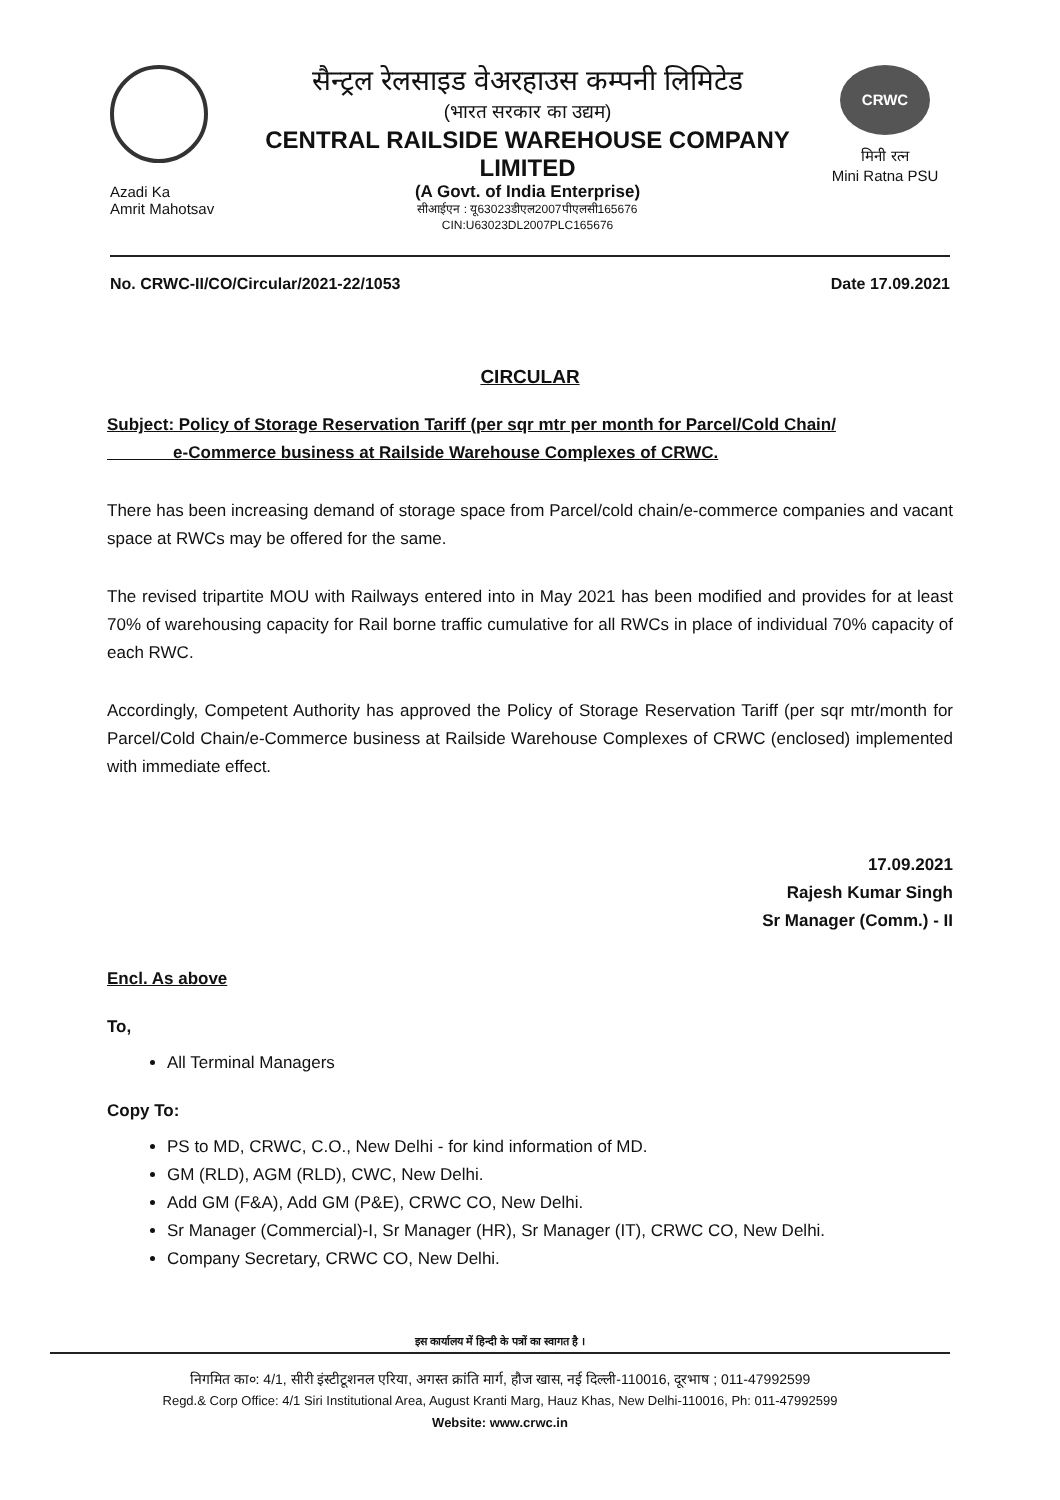Azadi Ka
Amrit Mahotsav
सैन्ट्रल रेलसाइड वेअरहाउस कम्पनी लिमिटेड
(भारत सरकार का उद्यम)
CENTRAL RAILSIDE WAREHOUSE COMPANY LIMITED
(A Govt. of India Enterprise)
सीआईएन : यू63023डीएल2007पीएलसी165676
CIN:U63023DL2007PLC165676
CRWC
मिनी रत्न
Mini Ratna PSU
No. CRWC-II/CO/Circular/2021-22/1053 Date 17.09.2021
CIRCULAR
Subject: Policy of Storage Reservation Tariff (per sqr mtr per month for Parcel/Cold Chain/
e-Commerce business at Railside Warehouse Complexes of CRWC.
There has been increasing demand of storage space from Parcel/cold chain/e-commerce companies and vacant space at RWCs may be offered for the same.
The revised tripartite MOU with Railways entered into in May 2021 has been modified and provides for at least 70% of warehousing capacity for Rail borne traffic cumulative for all RWCs in place of individual 70% capacity of each RWC.
Accordingly, Competent Authority has approved the Policy of Storage Reservation Tariff (per sqr mtr/month for Parcel/Cold Chain/e-Commerce business at Railside Warehouse Complexes of CRWC (enclosed) implemented with immediate effect.
17.09.2021
Rajesh Kumar Singh
Sr Manager (Comm.) - II
Encl. As above
To,
All Terminal Managers
Copy To:
PS to MD, CRWC, C.O., New Delhi - for kind information of MD.
GM (RLD), AGM (RLD), CWC, New Delhi.
Add GM (F&A), Add GM (P&E), CRWC CO, New Delhi.
Sr Manager (Commercial)-I, Sr Manager (HR), Sr Manager (IT), CRWC CO, New Delhi.
Company Secretary, CRWC CO, New Delhi.
इस कार्यालय में हिन्दी के पत्रों का स्वागत है ।
निगमित का०: 4/1, सीरी इंस्टीटूशनल एरिया, अगस्त क्रांति मार्ग, हौज खास, नई दिल्ली-110016, दूरभाष ; 011-47992599
Regd.& Corp Office: 4/1 Siri Institutional Area, August Kranti Marg, Hauz Khas, New Delhi-110016, Ph: 011-47992599
Website: www.crwc.in